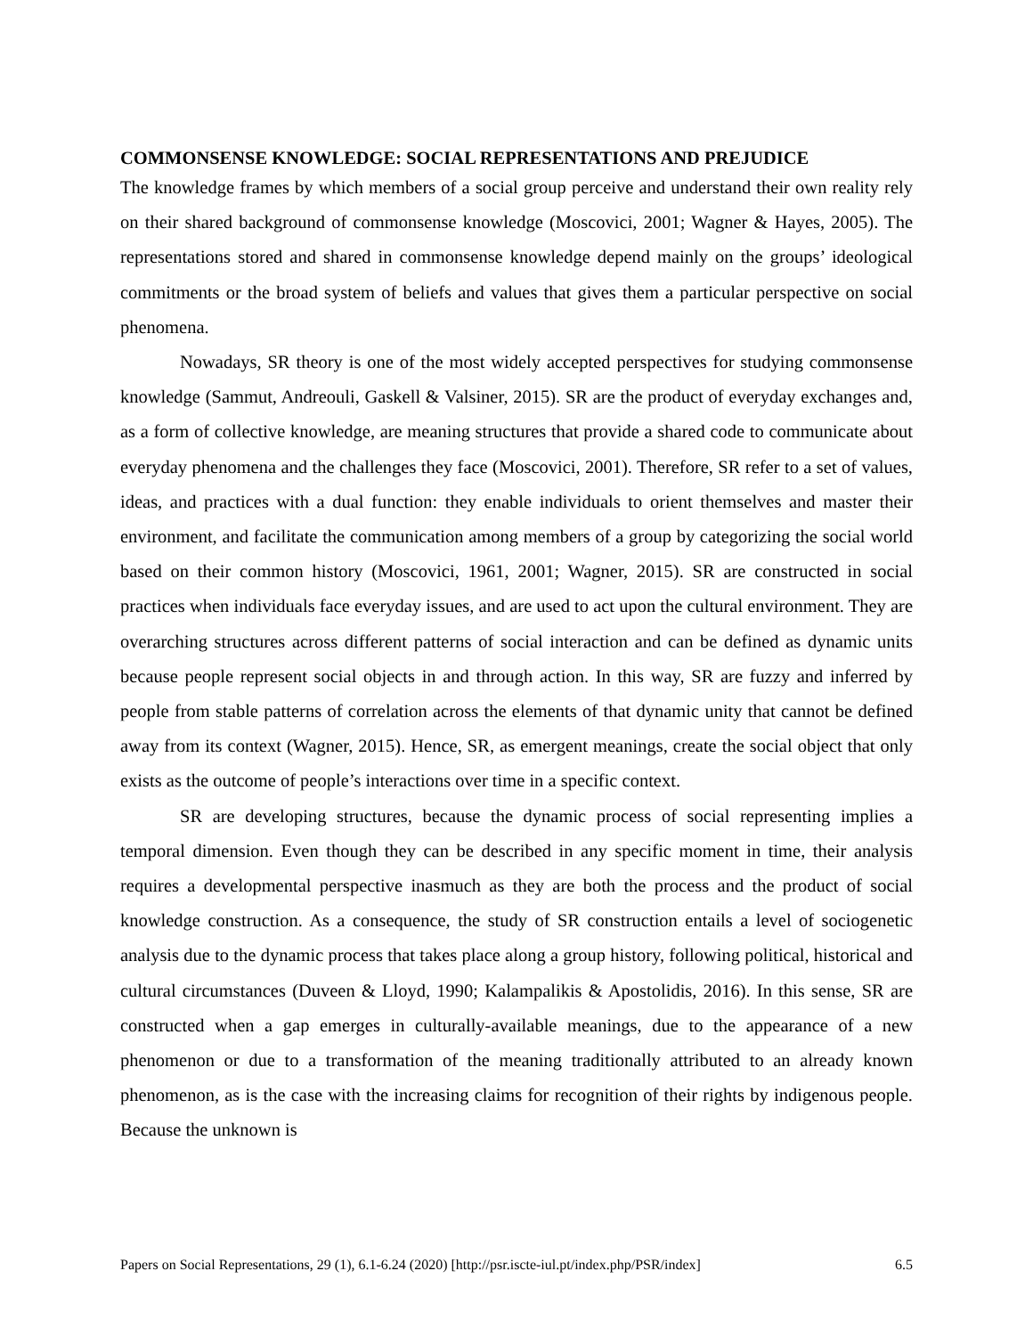COMMONSENSE KNOWLEDGE: SOCIAL REPRESENTATIONS AND PREJUDICE
The knowledge frames by which members of a social group perceive and understand their own reality rely on their shared background of commonsense knowledge (Moscovici, 2001; Wagner & Hayes, 2005). The representations stored and shared in commonsense knowledge depend mainly on the groups’ ideological commitments or the broad system of beliefs and values that gives them a particular perspective on social phenomena.
Nowadays, SR theory is one of the most widely accepted perspectives for studying commonsense knowledge (Sammut, Andreouli, Gaskell & Valsiner, 2015). SR are the product of everyday exchanges and, as a form of collective knowledge, are meaning structures that provide a shared code to communicate about everyday phenomena and the challenges they face (Moscovici, 2001). Therefore, SR refer to a set of values, ideas, and practices with a dual function: they enable individuals to orient themselves and master their environment, and facilitate the communication among members of a group by categorizing the social world based on their common history (Moscovici, 1961, 2001; Wagner, 2015). SR are constructed in social practices when individuals face everyday issues, and are used to act upon the cultural environment. They are overarching structures across different patterns of social interaction and can be defined as dynamic units because people represent social objects in and through action. In this way, SR are fuzzy and inferred by people from stable patterns of correlation across the elements of that dynamic unity that cannot be defined away from its context (Wagner, 2015). Hence, SR, as emergent meanings, create the social object that only exists as the outcome of people’s interactions over time in a specific context.
SR are developing structures, because the dynamic process of social representing implies a temporal dimension. Even though they can be described in any specific moment in time, their analysis requires a developmental perspective inasmuch as they are both the process and the product of social knowledge construction. As a consequence, the study of SR construction entails a level of sociogenetic analysis due to the dynamic process that takes place along a group history, following political, historical and cultural circumstances (Duveen & Lloyd, 1990; Kalampalikis & Apostolidis, 2016). In this sense, SR are constructed when a gap emerges in culturally-available meanings, due to the appearance of a new phenomenon or due to a transformation of the meaning traditionally attributed to an already known phenomenon, as is the case with the increasing claims for recognition of their rights by indigenous people. Because the unknown is
Papers on Social Representations, 29 (1), 6.1-6.24 (2020) [http://psr.iscte-iul.pt/index.php/PSR/index] 6.5